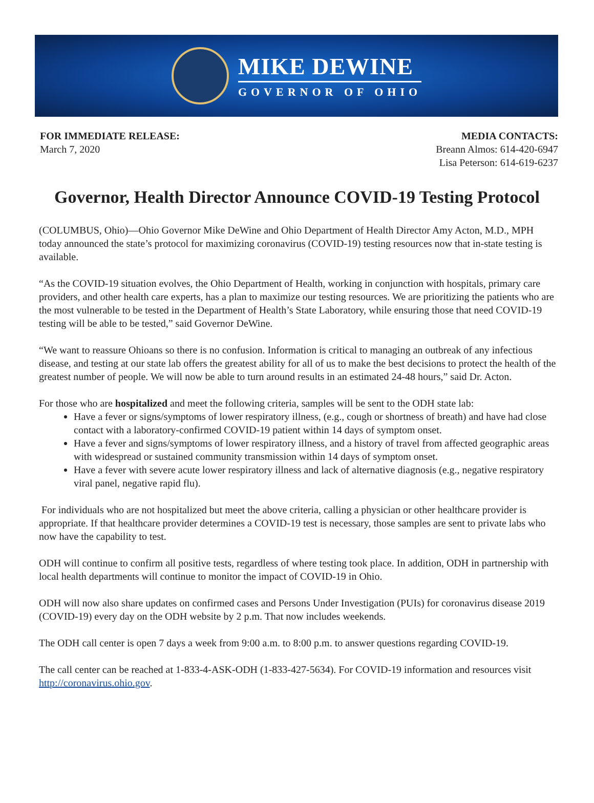MIKE DEWINE
GOVERNOR OF OHIO
FOR IMMEDIATE RELEASE:
March 7, 2020
MEDIA CONTACTS:
Breann Almos: 614-420-6947
Lisa Peterson: 614-619-6237
Governor, Health Director Announce COVID-19 Testing Protocol
(COLUMBUS, Ohio)—Ohio Governor Mike DeWine and Ohio Department of Health Director Amy Acton, M.D., MPH today announced the state’s protocol for maximizing coronavirus (COVID-19) testing resources now that in-state testing is available.
“As the COVID-19 situation evolves, the Ohio Department of Health, working in conjunction with hospitals, primary care providers, and other health care experts, has a plan to maximize our testing resources. We are prioritizing the patients who are the most vulnerable to be tested in the Department of Health’s State Laboratory, while ensuring those that need COVID-19 testing will be able to be tested,” said Governor DeWine.
“We want to reassure Ohioans so there is no confusion. Information is critical to managing an outbreak of any infectious disease, and testing at our state lab offers the greatest ability for all of us to make the best decisions to protect the health of the greatest number of people. We will now be able to turn around results in an estimated 24-48 hours,” said Dr. Acton.
For those who are hospitalized and meet the following criteria, samples will be sent to the ODH state lab:
Have a fever or signs/symptoms of lower respiratory illness, (e.g., cough or shortness of breath) and have had close contact with a laboratory-confirmed COVID-19 patient within 14 days of symptom onset.
Have a fever and signs/symptoms of lower respiratory illness, and a history of travel from affected geographic areas with widespread or sustained community transmission within 14 days of symptom onset.
Have a fever with severe acute lower respiratory illness and lack of alternative diagnosis (e.g., negative respiratory viral panel, negative rapid flu).
For individuals who are not hospitalized but meet the above criteria, calling a physician or other healthcare provider is appropriate. If that healthcare provider determines a COVID-19 test is necessary, those samples are sent to private labs who now have the capability to test.
ODH will continue to confirm all positive tests, regardless of where testing took place. In addition, ODH in partnership with local health departments will continue to monitor the impact of COVID-19 in Ohio.
ODH will now also share updates on confirmed cases and Persons Under Investigation (PUIs) for coronavirus disease 2019 (COVID-19) every day on the ODH website by 2 p.m. That now includes weekends.
The ODH call center is open 7 days a week from 9:00 a.m. to 8:00 p.m. to answer questions regarding COVID-19.
The call center can be reached at 1-833-4-ASK-ODH (1-833-427-5634). For COVID-19 information and resources visit http://coronavirus.ohio.gov.